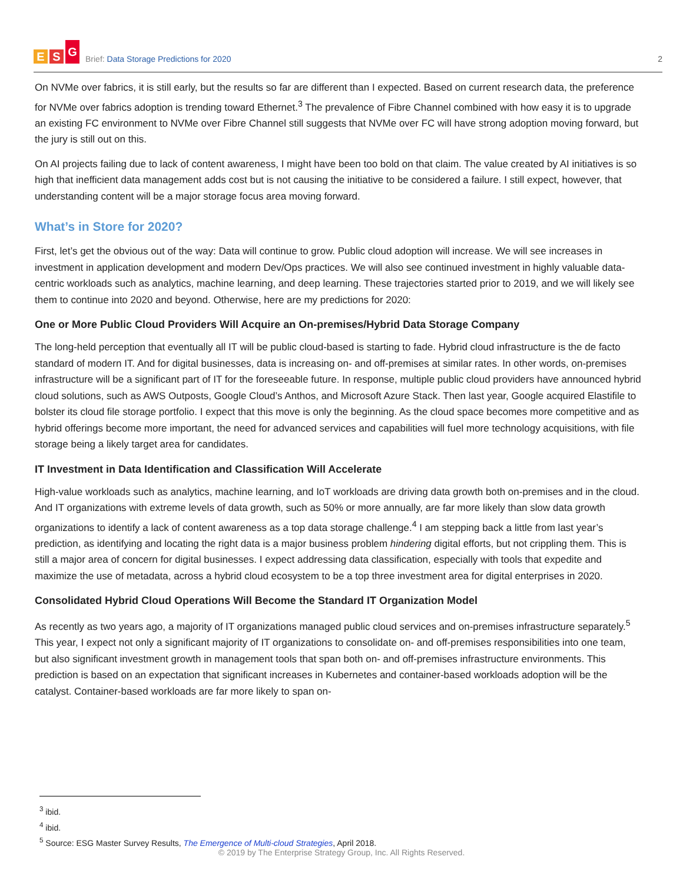E S G
Brief: Data Storage Predictions for 2020
2
On NVMe over fabrics, it is still early, but the results so far are different than I expected. Based on current research data, the preference for NVMe over fabrics adoption is trending toward Ethernet.<sup>3</sup> The prevalence of Fibre Channel combined with how easy it is to upgrade an existing FC environment to NVMe over Fibre Channel still suggests that NVMe over FC will have strong adoption moving forward, but the jury is still out on this.
On AI projects failing due to lack of content awareness, I might have been too bold on that claim. The value created by AI initiatives is so high that inefficient data management adds cost but is not causing the initiative to be considered a failure. I still expect, however, that understanding content will be a major storage focus area moving forward.
What’s in Store for 2020?
First, let’s get the obvious out of the way: Data will continue to grow. Public cloud adoption will increase. We will see increases in investment in application development and modern Dev/Ops practices. We will also see continued investment in highly valuable data-centric workloads such as analytics, machine learning, and deep learning. These trajectories started prior to 2019, and we will likely see them to continue into 2020 and beyond. Otherwise, here are my predictions for 2020:
One or More Public Cloud Providers Will Acquire an On-premises/Hybrid Data Storage Company
The long-held perception that eventually all IT will be public cloud-based is starting to fade. Hybrid cloud infrastructure is the de facto standard of modern IT. And for digital businesses, data is increasing on- and off-premises at similar rates. In other words, on-premises infrastructure will be a significant part of IT for the foreseeable future. In response, multiple public cloud providers have announced hybrid cloud solutions, such as AWS Outposts, Google Cloud’s Anthos, and Microsoft Azure Stack. Then last year, Google acquired Elastifile to bolster its cloud file storage portfolio. I expect that this move is only the beginning. As the cloud space becomes more competitive and as hybrid offerings become more important, the need for advanced services and capabilities will fuel more technology acquisitions, with file storage being a likely target area for candidates.
IT Investment in Data Identification and Classification Will Accelerate
High-value workloads such as analytics, machine learning, and IoT workloads are driving data growth both on-premises and in the cloud. And IT organizations with extreme levels of data growth, such as 50% or more annually, are far more likely than slow data growth organizations to identify a lack of content awareness as a top data storage challenge.<sup>4</sup> I am stepping back a little from last year’s prediction, as identifying and locating the right data is a major business problem hindering digital efforts, but not crippling them. This is still a major area of concern for digital businesses. I expect addressing data classification, especially with tools that expedite and maximize the use of metadata, across a hybrid cloud ecosystem to be a top three investment area for digital enterprises in 2020.
Consolidated Hybrid Cloud Operations Will Become the Standard IT Organization Model
As recently as two years ago, a majority of IT organizations managed public cloud services and on-premises infrastructure separately.<sup>5</sup> This year, I expect not only a significant majority of IT organizations to consolidate on- and off-premises responsibilities into one team, but also significant investment growth in management tools that span both on- and off-premises infrastructure environments. This prediction is based on an expectation that significant increases in Kubernetes and container-based workloads adoption will be the catalyst. Container-based workloads are far more likely to span on-
<sup>3</sup> ibid.
<sup>4</sup> ibid.
<sup>5</sup> Source: ESG Master Survey Results, The Emergence of Multi-cloud Strategies, April 2018.
© 2019 by The Enterprise Strategy Group, Inc. All Rights Reserved.